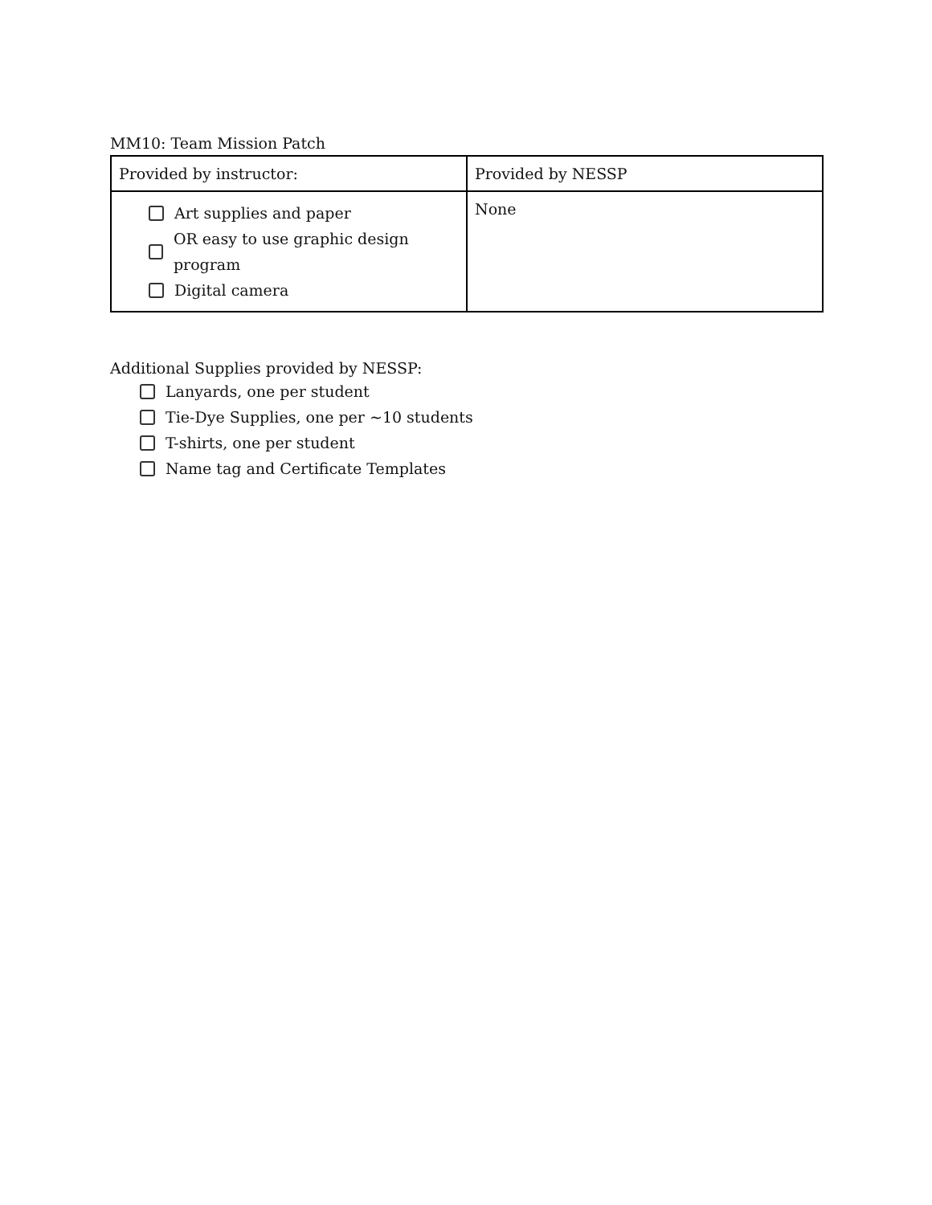MM10: Team Mission Patch
| Provided by instructor: | Provided by NESSP |
| Art supplies and paper OR easy to use graphic design program Digital camera | None |
Additional Supplies provided by NESSP:
Lanyards, one per student
Tie-Dye Supplies, one per ~10 students
T-shirts, one per student
Name tag and Certificate Templates